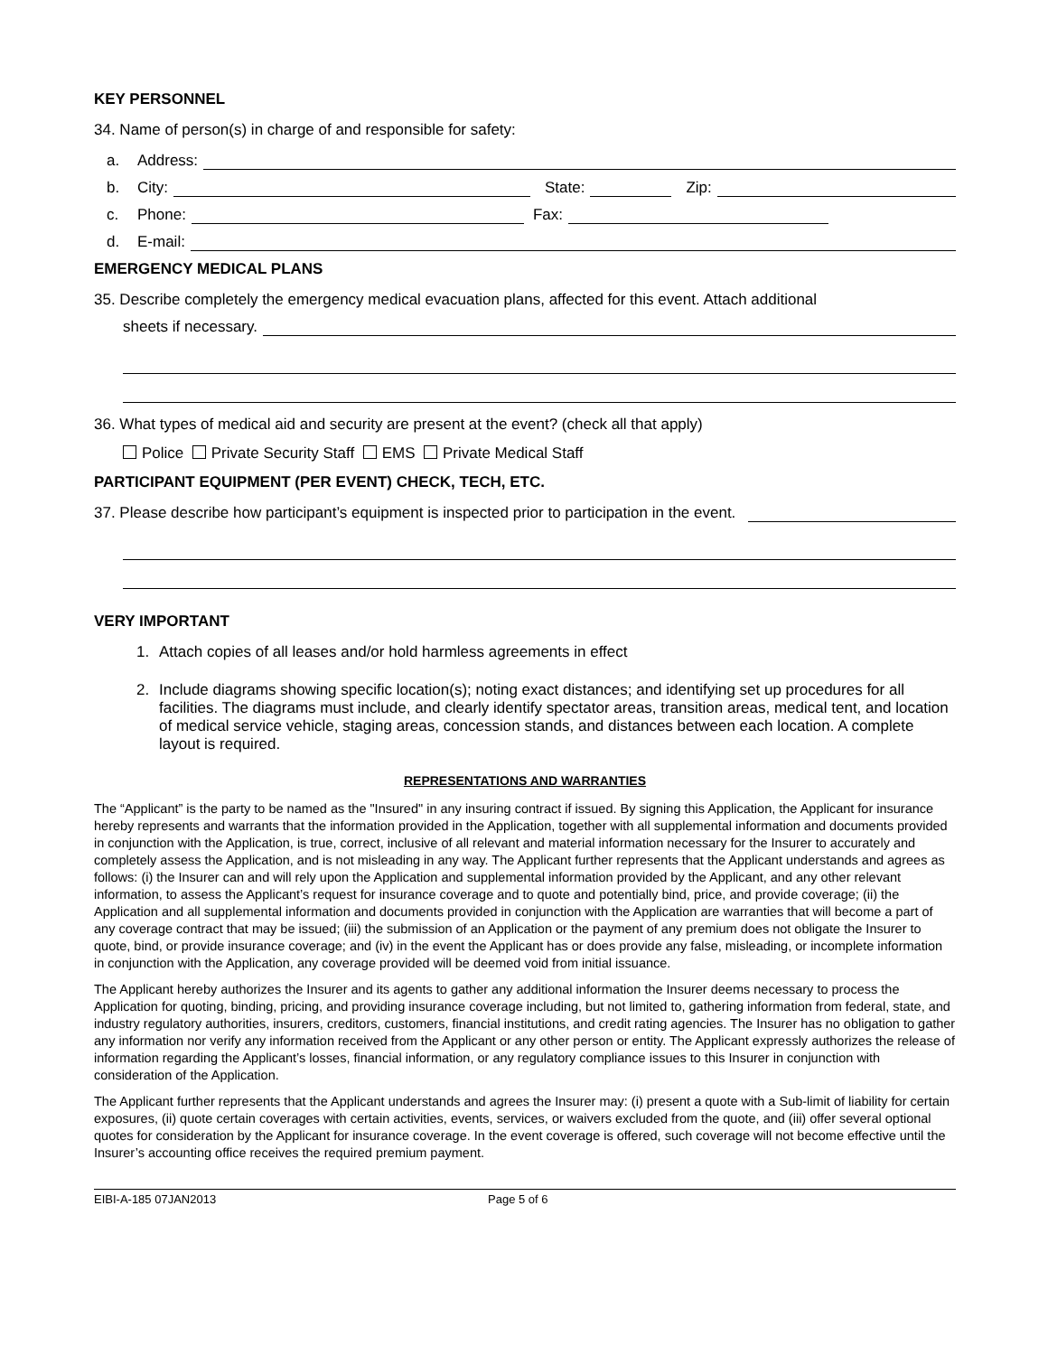KEY PERSONNEL
34. Name of person(s) in charge of and responsible for safety:
a. Address:
b. City: State: Zip:
c. Phone: Fax:
d. E-mail:
EMERGENCY MEDICAL PLANS
35. Describe completely the emergency medical evacuation plans, affected for this event. Attach additional
sheets if necessary.
36. What types of medical aid and security are present at the event? (check all that apply)
Police Private Security Staff EMS Private Medical Staff
PARTICIPANT EQUIPMENT (PER EVENT) CHECK, TECH, ETC.
37. Please describe how participant’s equipment is inspected prior to participation in the event.
VERY IMPORTANT
1. Attach copies of all leases and/or hold harmless agreements in effect
2. Include diagrams showing specific location(s); noting exact distances; and identifying set up procedures for all facilities. The diagrams must include, and clearly identify spectator areas, transition areas, medical tent, and location of medical service vehicle, staging areas, concession stands, and distances between each location. A complete layout is required.
REPRESENTATIONS AND WARRANTIES
The “Applicant” is the party to be named as the "Insured" in any insuring contract if issued. By signing this Application, the Applicant for insurance hereby represents and warrants that the information provided in the Application, together with all supplemental information and documents provided in conjunction with the Application, is true, correct, inclusive of all relevant and material information necessary for the Insurer to accurately and completely assess the Application, and is not misleading in any way. The Applicant further represents that the Applicant understands and agrees as follows: (i) the Insurer can and will rely upon the Application and supplemental information provided by the Applicant, and any other relevant information, to assess the Applicant’s request for insurance coverage and to quote and potentially bind, price, and provide coverage; (ii) the Application and all supplemental information and documents provided in conjunction with the Application are warranties that will become a part of any coverage contract that may be issued; (iii) the submission of an Application or the payment of any premium does not obligate the Insurer to quote, bind, or provide insurance coverage; and (iv) in the event the Applicant has or does provide any false, misleading, or incomplete information in conjunction with the Application, any coverage provided will be deemed void from initial issuance.
The Applicant hereby authorizes the Insurer and its agents to gather any additional information the Insurer deems necessary to process the Application for quoting, binding, pricing, and providing insurance coverage including, but not limited to, gathering information from federal, state, and industry regulatory authorities, insurers, creditors, customers, financial institutions, and credit rating agencies. The Insurer has no obligation to gather any information nor verify any information received from the Applicant or any other person or entity. The Applicant expressly authorizes the release of information regarding the Applicant’s losses, financial information, or any regulatory compliance issues to this Insurer in conjunction with consideration of the Application.
The Applicant further represents that the Applicant understands and agrees the Insurer may: (i) present a quote with a Sub-limit of liability for certain exposures, (ii) quote certain coverages with certain activities, events, services, or waivers excluded from the quote, and (iii) offer several optional quotes for consideration by the Applicant for insurance coverage. In the event coverage is offered, such coverage will not become effective until the Insurer’s accounting office receives the required premium payment.
EIBI-A-185 07JAN2013 Page 5 of 6